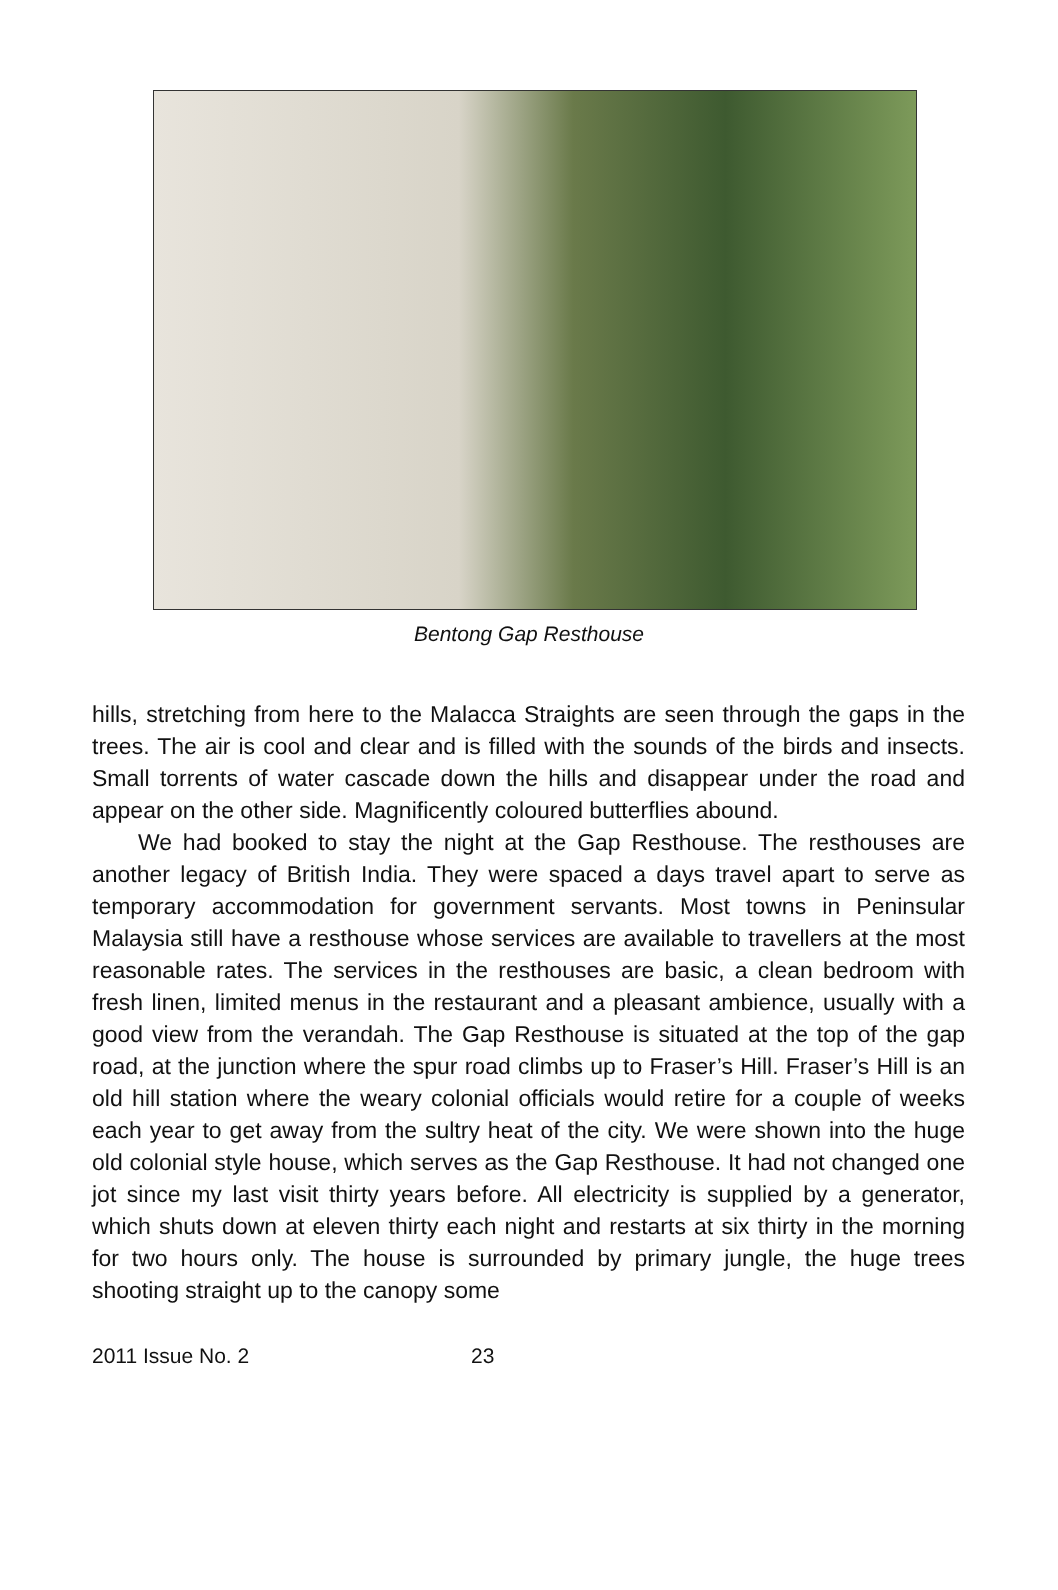Bentong Gap Resthouse
hills, stretching from here to the Malacca Straights are seen through the gaps in the trees. The air is cool and clear and is filled with the sounds of the birds and insects. Small torrents of water cascade down the hills and disappear under the road and appear on the other side. Magnificently coloured butterflies abound.
We had booked to stay the night at the Gap Resthouse. The resthouses are another legacy of British India. They were spaced a days travel apart to serve as temporary accommodation for government servants. Most towns in Peninsular Malaysia still have a resthouse whose services are available to travellers at the most reasonable rates. The services in the resthouses are basic, a clean bedroom with fresh linen, limited menus in the restaurant and a pleasant ambience, usually with a good view from the verandah. The Gap Resthouse is situated at the top of the gap road, at the junction where the spur road climbs up to Fraser’s Hill. Fraser’s Hill is an old hill station where the weary colonial officials would retire for a couple of weeks each year to get away from the sultry heat of the city. We were shown into the huge old colonial style house, which serves as the Gap Resthouse. It had not changed one jot since my last visit thirty years before. All electricity is supplied by a generator, which shuts down at eleven thirty each night and restarts at six thirty in the morning for two hours only. The house is surrounded by primary jungle, the huge trees shooting straight up to the canopy some
2011 Issue No. 2 23